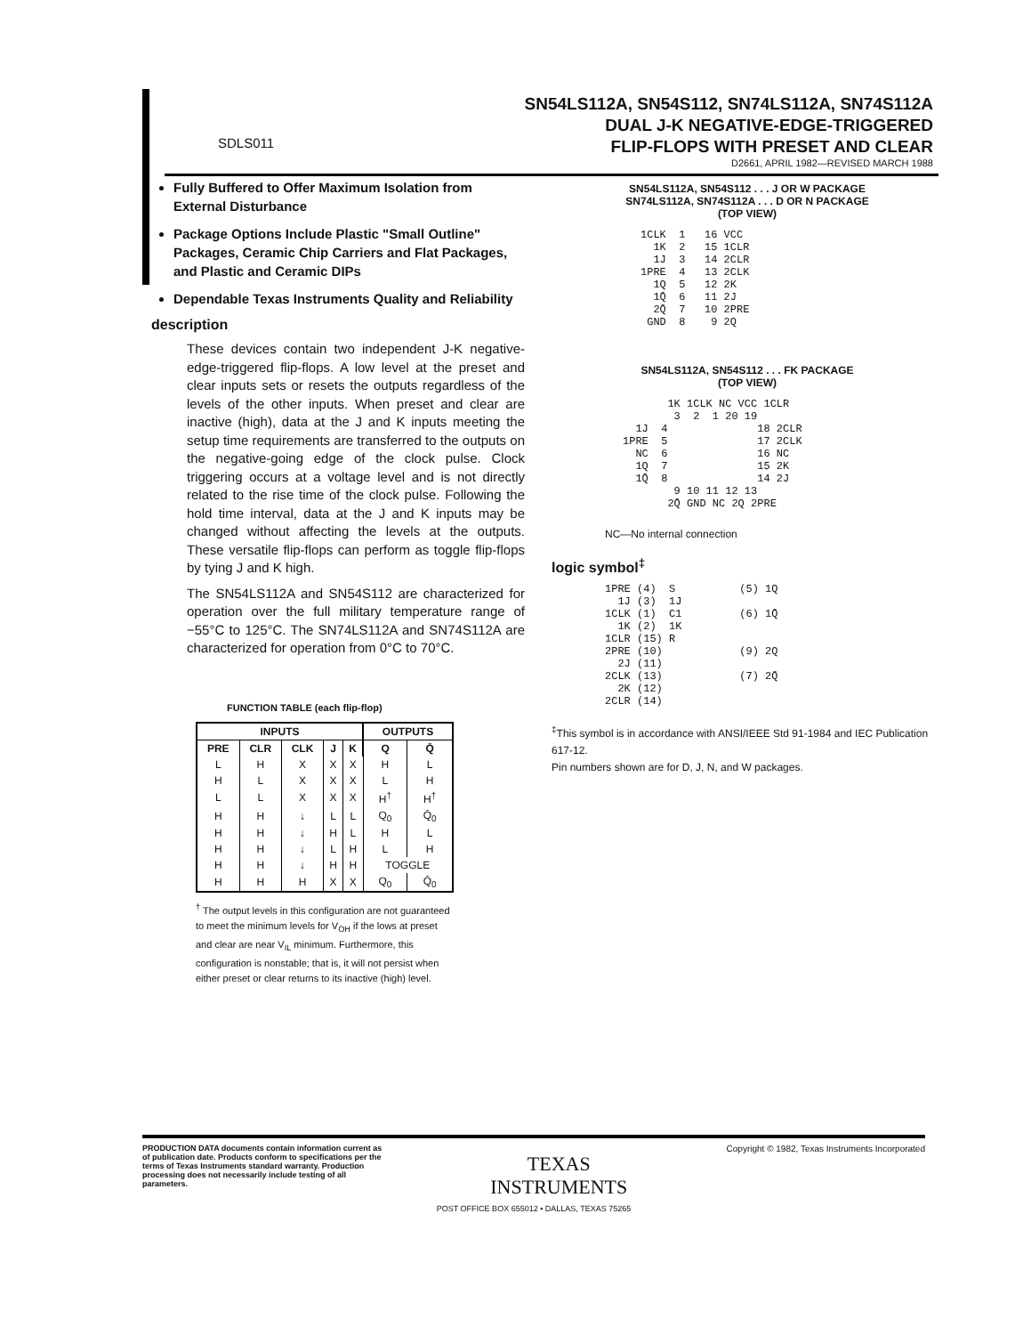SN54LS112A, SN54S112, SN74LS112A, SN74S112A
DUAL J-K NEGATIVE-EDGE-TRIGGERED
FLIP-FLOPS WITH PRESET AND CLEAR
D2661, APRIL 1982—REVISED MARCH 1988
SDLS011
Fully Buffered to Offer Maximum Isolation from External Disturbance
Package Options Include Plastic "Small Outline" Packages, Ceramic Chip Carriers and Flat Packages, and Plastic and Ceramic DIPs
Dependable Texas Instruments Quality and Reliability
description
These devices contain two independent J-K negative-edge-triggered flip-flops. A low level at the preset and clear inputs sets or resets the outputs regardless of the levels of the other inputs. When preset and clear are inactive (high), data at the J and K inputs meeting the setup time requirements are transferred to the outputs on the negative-going edge of the clock pulse. Clock triggering occurs at a voltage level and is not directly related to the rise time of the clock pulse. Following the hold time interval, data at the J and K inputs may be changed without affecting the levels at the outputs. These versatile flip-flops can perform as toggle flip-flops by tying J and K high.
The SN54LS112A and SN54S112 are characterized for operation over the full military temperature range of −55°C to 125°C. The SN74LS112A and SN74S112A are characterized for operation from 0°C to 70°C.
FUNCTION TABLE (each flip-flop)
| INPUTS | | | | | OUTPUTS | |
| --- | --- | --- | --- | --- | --- | --- |
| PRE | CLR | CLK | J | K | Q | Q̄ |
| L | H | X | X | X | H | L |
| H | L | X | X | X | L | H |
| L | L | X | X | X | H<sup>†</sup> | H<sup>†</sup> |
| H | H | ↓ | L | L | Q<sub>0</sub> | Q̄<sub>0</sub> |
| H | H | ↓ | H | L | H | L |
| H | H | ↓ | L | H | L | H |
| H | H | ↓ | H | H | TOGGLE | |
| H | H | H | X | X | Q<sub>0</sub> | Q̄<sub>0</sub> |
<sup>†</sup> The output levels in this configuration are not guaranteed to meet the minimum levels for V<sub>OH</sub> if the lows at preset and clear are near V<sub>IL</sub> minimum. Furthermore, this configuration is nonstable; that is, it will not persist when either preset or clear returns to its inactive (high) level.
SN54LS112A, SN54S112 . . . J OR W PACKAGE
SN74LS112A, SN74S112A . . . D OR N PACKAGE
(TOP VIEW)
1CLK  1   16 VCC
  1K  2   15 1CLR
  1J  3   14 2CLR
1PRE  4   13 2CLK
  1Q  5   12 2K
  1Q̄  6   11 2J
  2Q̄  7   10 2PRE
 GND  8    9 2Q
SN54LS112A, SN54S112 . . . FK PACKAGE
(TOP VIEW)
       1K 1CLK NC VCC 1CLR
        3  2  1 20 19
  1J  4              18 2CLR
1PRE  5              17 2CLK
  NC  6              16 NC
  1Q  7              15 2K
  1Q̄  8              14 2J
        9 10 11 12 13
       2Q̄ GND NC 2Q 2PRE
NC—No internal connection
logic symbol<sup>‡</sup>
1PRE (4)  S          (5) 1Q
  1J (3)  1J
1CLK (1)  C1         (6) 1Q̄
  1K (2)  1K
1CLR (15) R
2PRE (10)            (9) 2Q
  2J (11)
2CLK (13)            (7) 2Q̄
  2K (12)
2CLR (14)
<sup>‡</sup> This symbol is in accordance with ANSI/IEEE Std 91-1984 and IEC Publication 617-12.
Pin numbers shown are for D, J, N, and W packages.
PRODUCTION DATA documents contain information current as of publication date. Products conform to specifications per the terms of Texas Instruments standard warranty. Production processing does not necessarily include testing of all parameters.
TEXAS
INSTRUMENTS
Copyright © 1982, Texas Instruments Incorporated
POST OFFICE BOX 655012 • DALLAS, TEXAS 75265